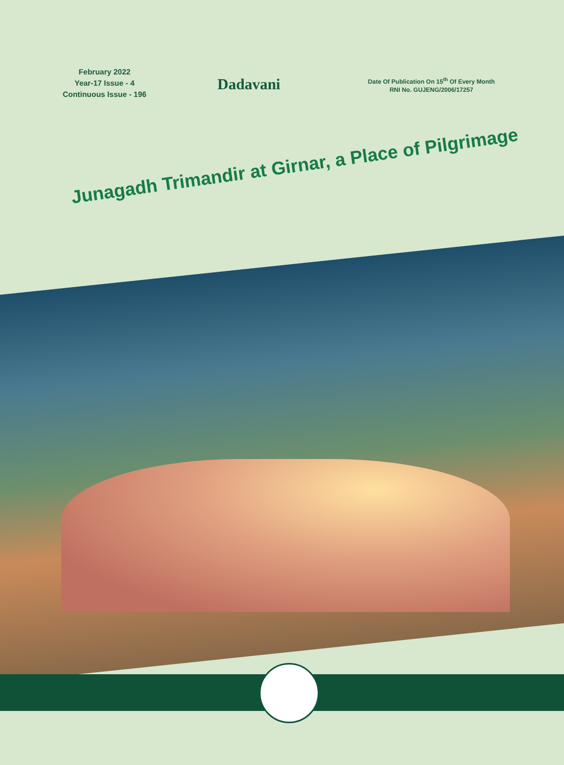February 2022
Year-17 Issue - 4
Continuous Issue - 196
Dadavani
Date Of Publication On 15<sup>th</sup> Of Every Month
RNI No. GUJENG/2006/17257
Junagadh Trimandir at Girnar, a Place of Pilgrimage